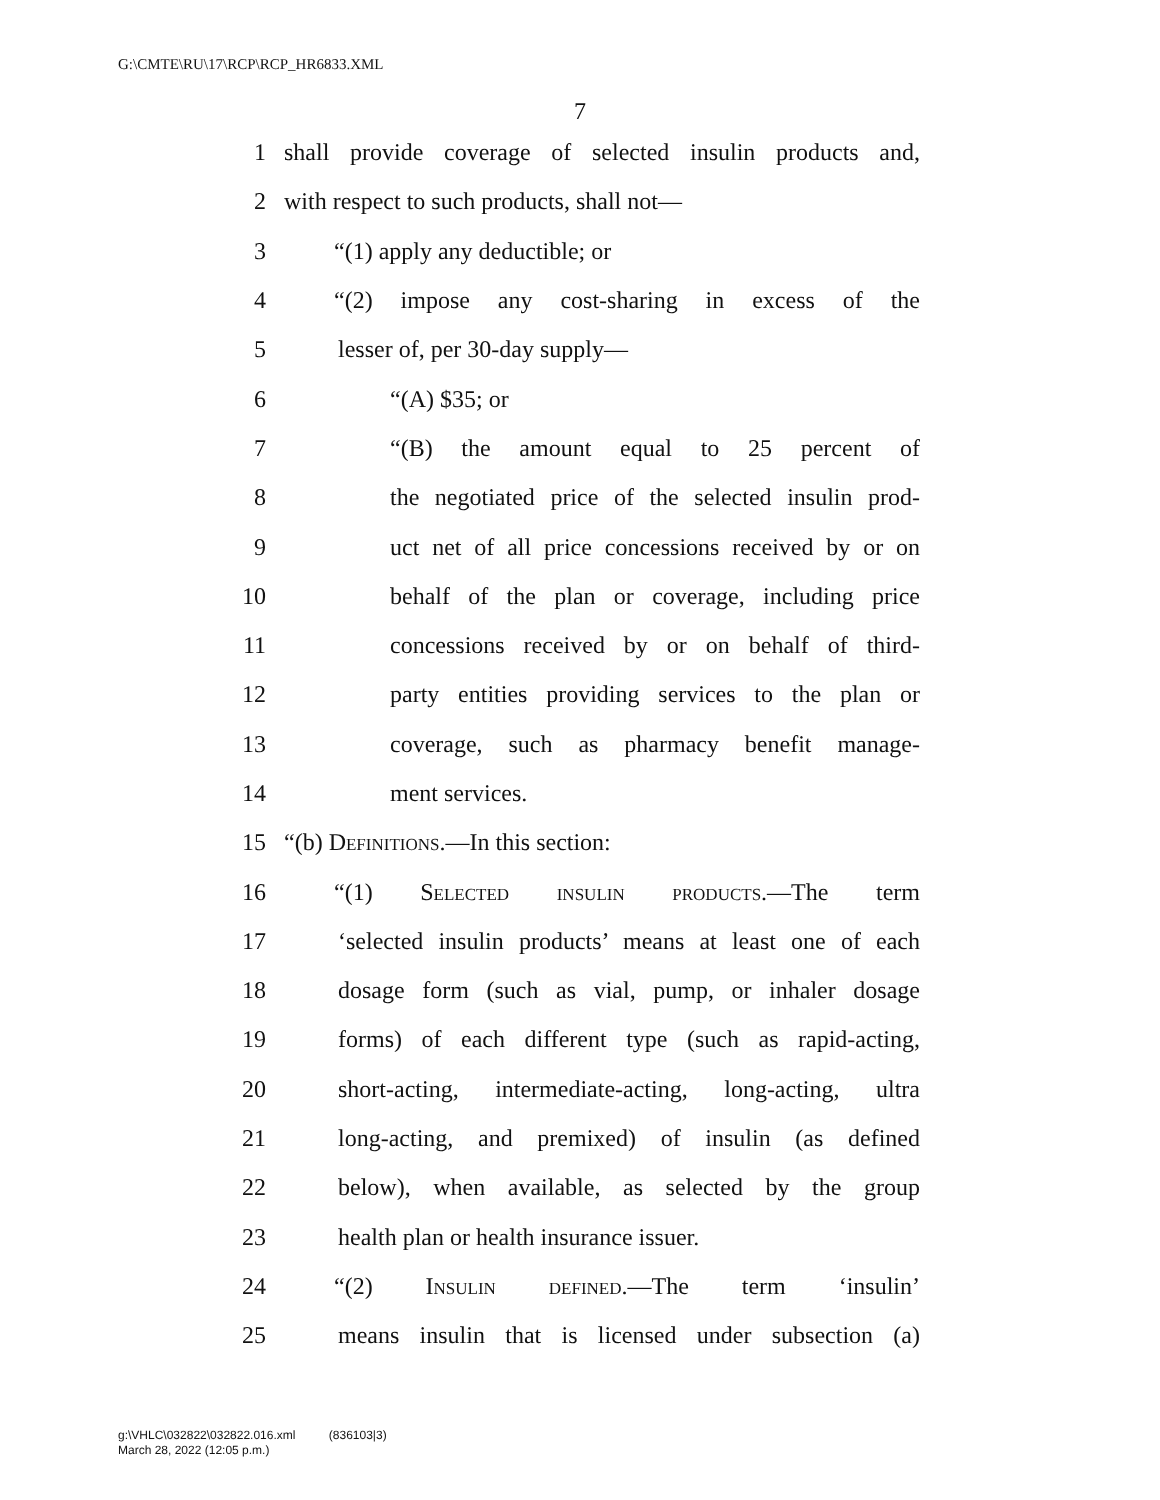G:\CMTE\RU\17\RCP\RCP_HR6833.XML
7
1 shall provide coverage of selected insulin products and,
2 with respect to such products, shall not—
3 “(1) apply any deductible; or
4 “(2) impose any cost-sharing in excess of the
5 lesser of, per 30-day supply—
6 “(A) $35; or
7 “(B) the amount equal to 25 percent of
8 the negotiated price of the selected insulin prod-
9 uct net of all price concessions received by or on
10 behalf of the plan or coverage, including price
11 concessions received by or on behalf of third-
12 party entities providing services to the plan or
13 coverage, such as pharmacy benefit manage-
14 ment services.
15 “(b) Definitions.—In this section:
16 “(1) Selected insulin products.—The term
17 ‘selected insulin products’ means at least one of each
18 dosage form (such as vial, pump, or inhaler dosage
19 forms) of each different type (such as rapid-acting,
20 short-acting, intermediate-acting, long-acting, ultra
21 long-acting, and premixed) of insulin (as defined
22 below), when available, as selected by the group
23 health plan or health insurance issuer.
24 “(2) Insulin defined.—The term ‘insulin’
25 means insulin that is licensed under subsection (a)
g:\VHLC\032822\032822.016.xml (836103|3)
March 28, 2022 (12:05 p.m.)